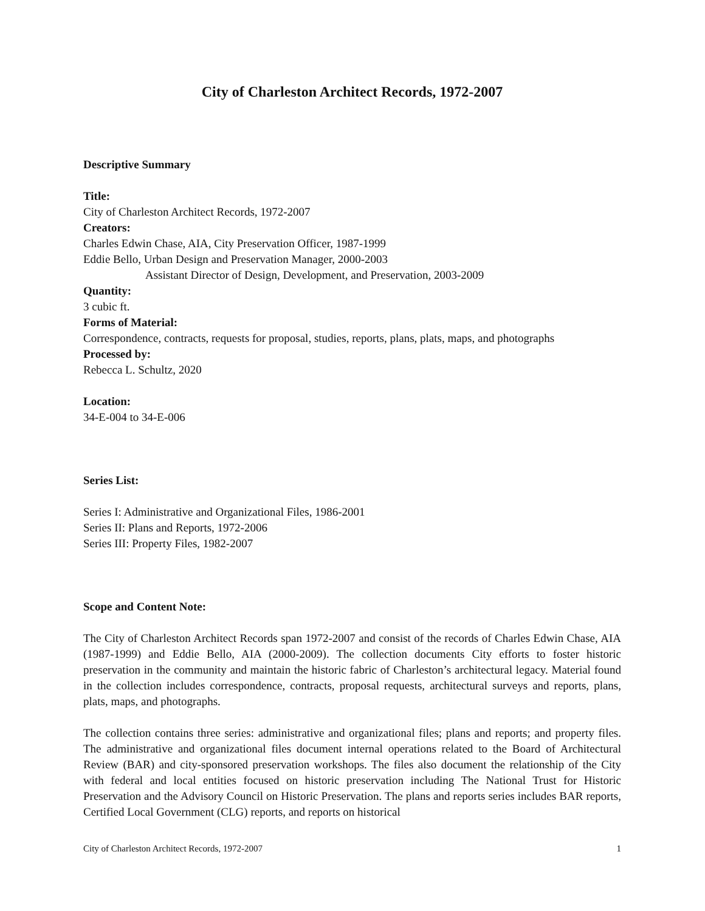City of Charleston Architect Records, 1972-2007
Descriptive Summary
Title:
City of Charleston Architect Records, 1972-2007
Creators:
Charles Edwin Chase, AIA, City Preservation Officer, 1987-1999
Eddie Bello, Urban Design and Preservation Manager, 2000-2003
Assistant Director of Design, Development, and Preservation, 2003-2009
Quantity:
3 cubic ft.
Forms of Material:
Correspondence, contracts, requests for proposal, studies, reports, plans, plats, maps, and photographs
Processed by:
Rebecca L. Schultz, 2020
Location:
34-E-004 to 34-E-006
Series List:
Series I: Administrative and Organizational Files, 1986-2001
Series II: Plans and Reports, 1972-2006
Series III: Property Files, 1982-2007
Scope and Content Note:
The City of Charleston Architect Records span 1972-2007 and consist of the records of Charles Edwin Chase, AIA (1987-1999) and Eddie Bello, AIA (2000-2009). The collection documents City efforts to foster historic preservation in the community and maintain the historic fabric of Charleston’s architectural legacy. Material found in the collection includes correspondence, contracts, proposal requests, architectural surveys and reports, plans, plats, maps, and photographs.
The collection contains three series: administrative and organizational files; plans and reports; and property files. The administrative and organizational files document internal operations related to the Board of Architectural Review (BAR) and city-sponsored preservation workshops. The files also document the relationship of the City with federal and local entities focused on historic preservation including The National Trust for Historic Preservation and the Advisory Council on Historic Preservation. The plans and reports series includes BAR reports, Certified Local Government (CLG) reports, and reports on historical
City of Charleston Architect Records, 1972-2007 1